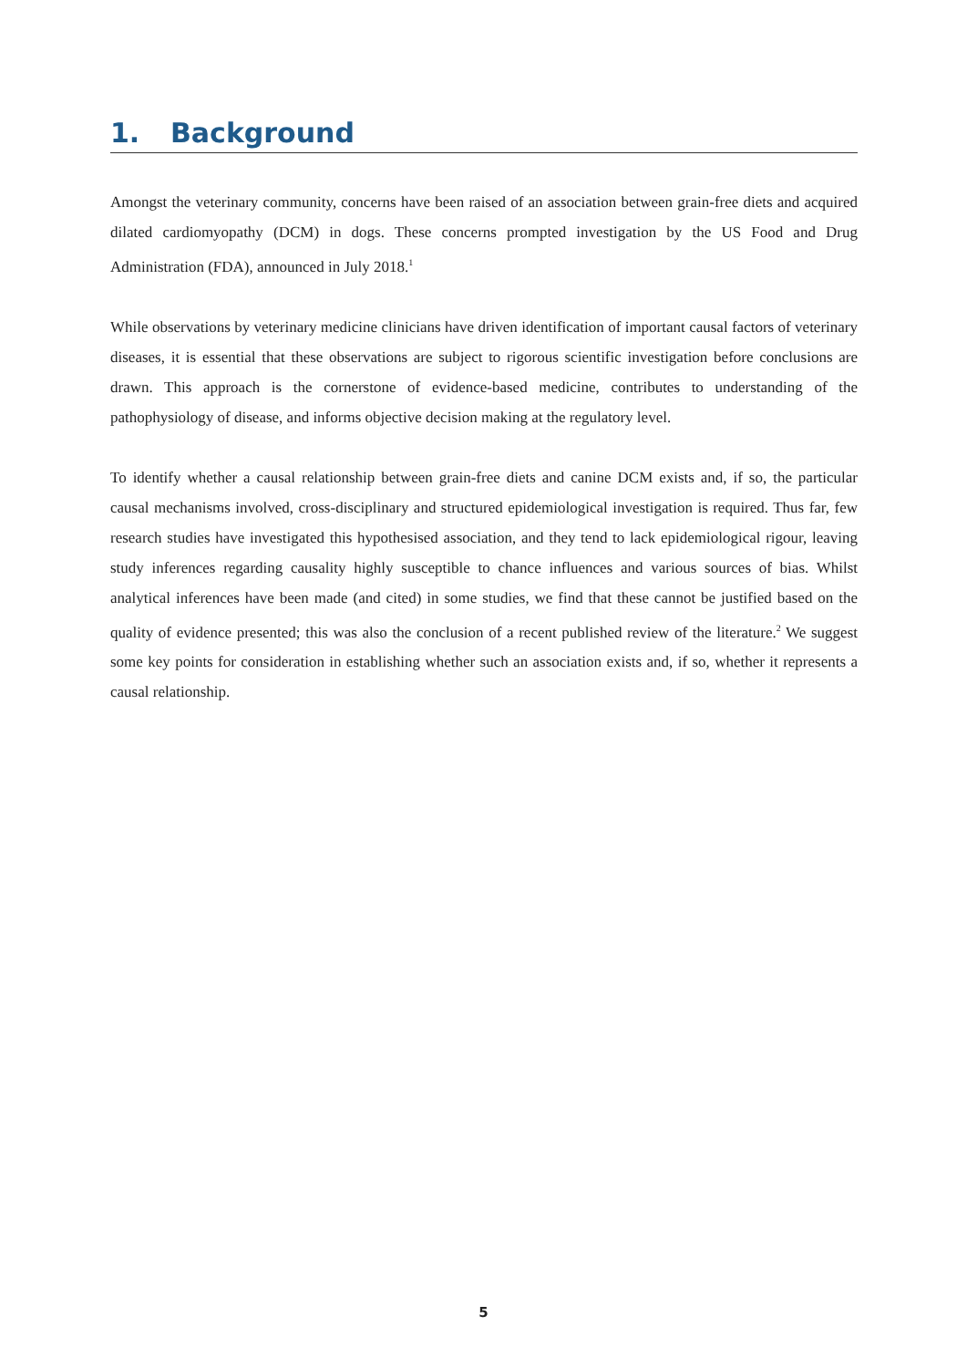1. Background
Amongst the veterinary community, concerns have been raised of an association between grain-free diets and acquired dilated cardiomyopathy (DCM) in dogs. These concerns prompted investigation by the US Food and Drug Administration (FDA), announced in July 2018.<sup>1</sup>
While observations by veterinary medicine clinicians have driven identification of important causal factors of veterinary diseases, it is essential that these observations are subject to rigorous scientific investigation before conclusions are drawn. This approach is the cornerstone of evidence-based medicine, contributes to understanding of the pathophysiology of disease, and informs objective decision making at the regulatory level.
To identify whether a causal relationship between grain-free diets and canine DCM exists and, if so, the particular causal mechanisms involved, cross-disciplinary and structured epidemiological investigation is required. Thus far, few research studies have investigated this hypothesised association, and they tend to lack epidemiological rigour, leaving study inferences regarding causality highly susceptible to chance influences and various sources of bias. Whilst analytical inferences have been made (and cited) in some studies, we find that these cannot be justified based on the quality of evidence presented; this was also the conclusion of a recent published review of the literature.<sup>2</sup> We suggest some key points for consideration in establishing whether such an association exists and, if so, whether it represents a causal relationship.
5